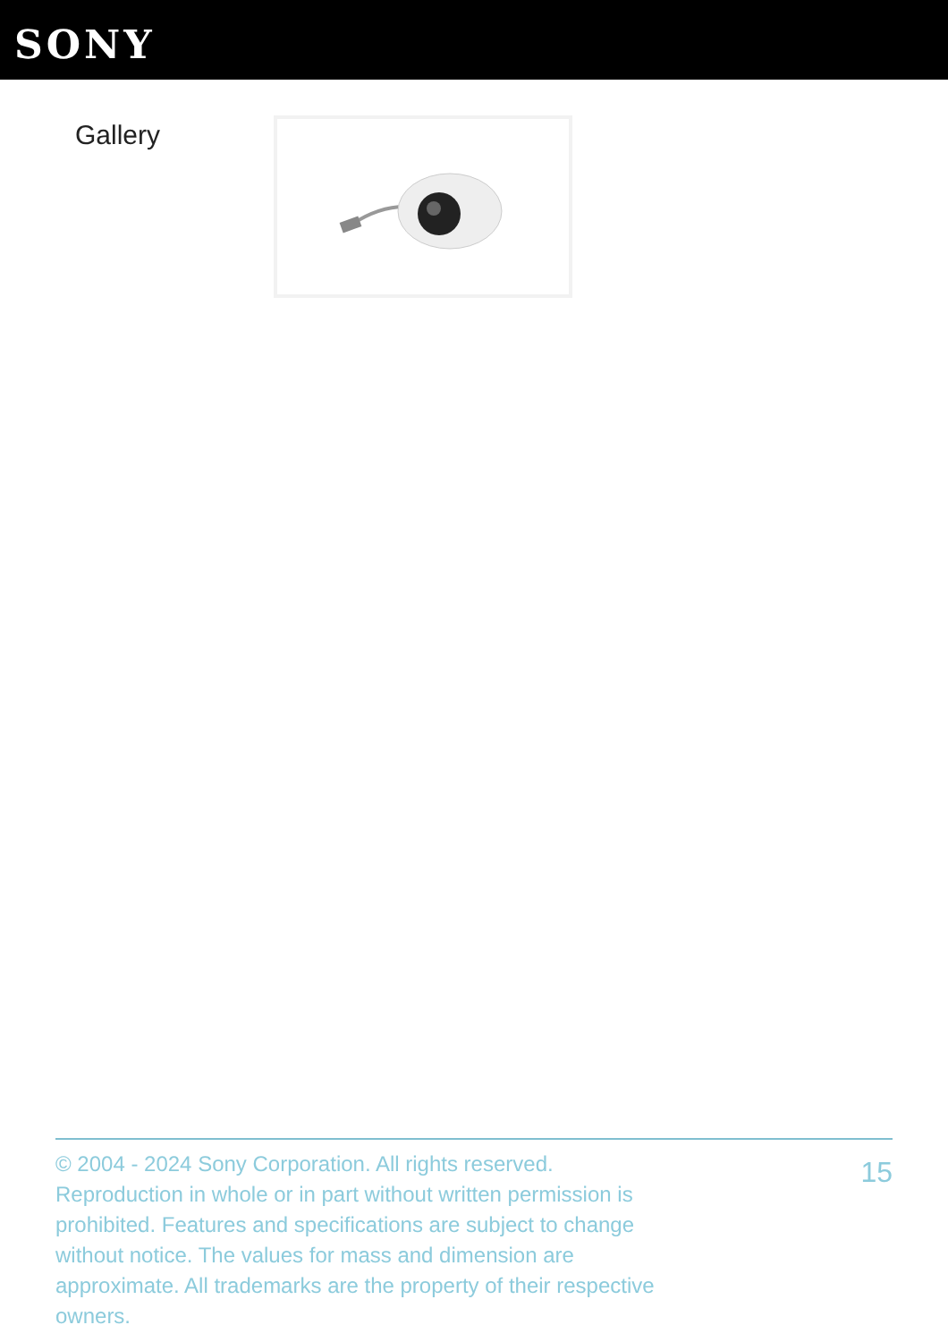SONY
Gallery
© 2004 - 2024 Sony Corporation. All rights reserved. Reproduction in whole or in part without written permission is prohibited. Features and specifications are subject to change without notice. The values for mass and dimension are approximate. All trademarks are the property of their respective owners.
15